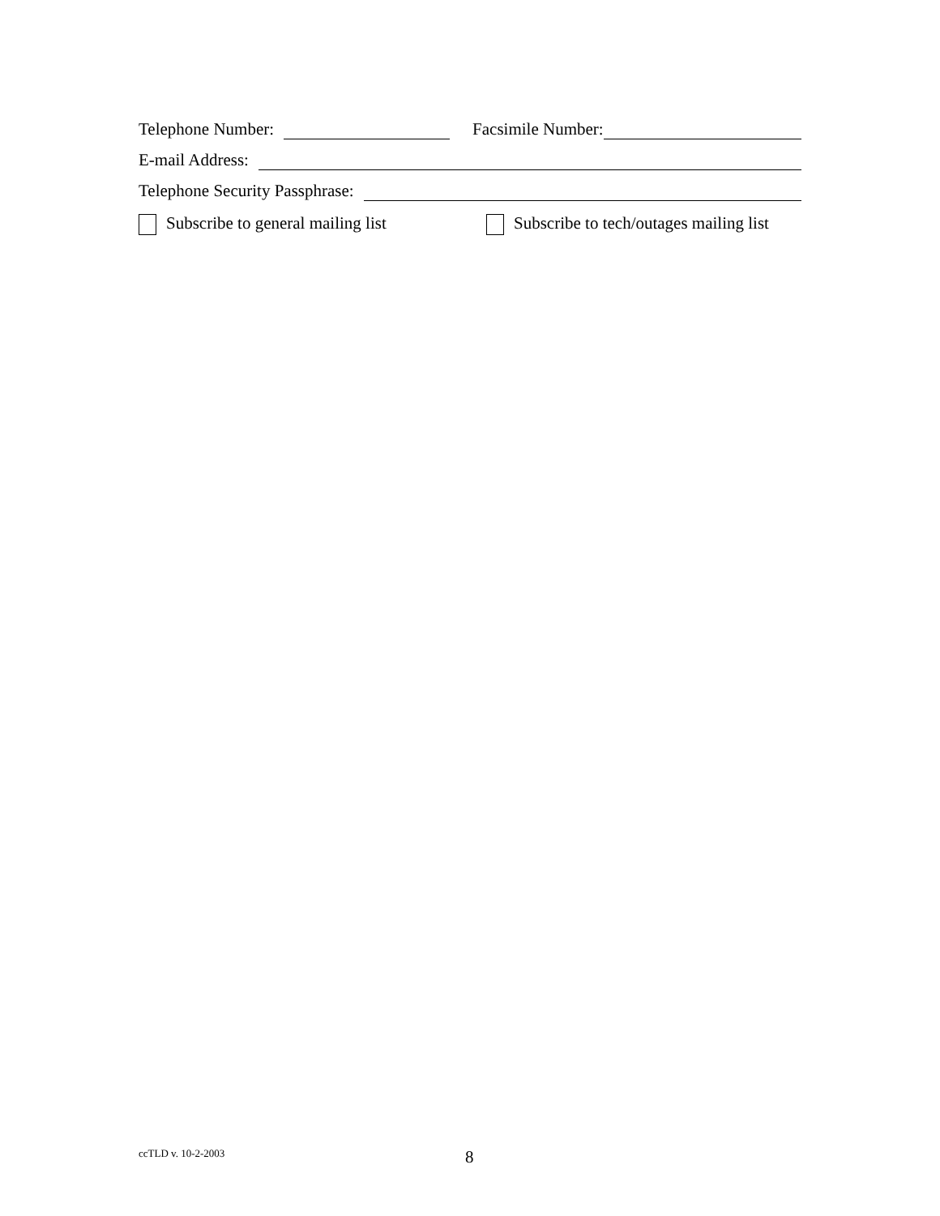Telephone Number: Facsimile Number:
E-mail Address:
Telephone Security Passphrase:
Subscribe to general mailing list Subscribe to tech/outages mailing list
ccTLD v. 10-2-2003 8